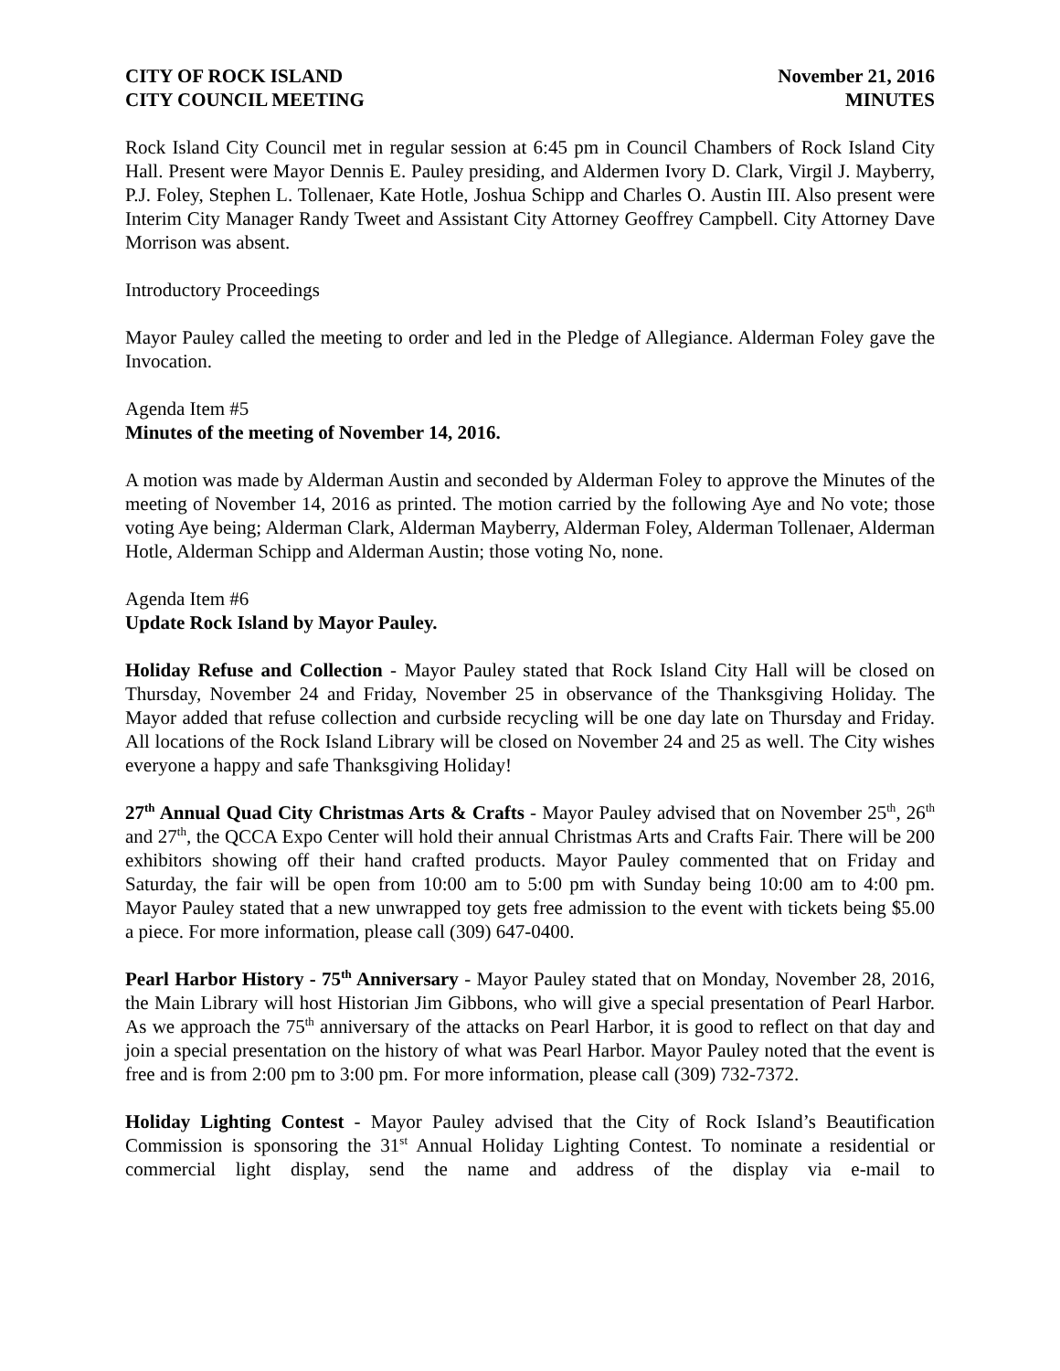CITY OF ROCK ISLAND
CITY COUNCIL MEETING
November 21, 2016
MINUTES
Rock Island City Council met in regular session at 6:45 pm in Council Chambers of Rock Island City Hall. Present were Mayor Dennis E. Pauley presiding, and Aldermen Ivory D. Clark, Virgil J. Mayberry, P.J. Foley, Stephen L. Tollenaer, Kate Hotle, Joshua Schipp and Charles O. Austin III. Also present were Interim City Manager Randy Tweet and Assistant City Attorney Geoffrey Campbell. City Attorney Dave Morrison was absent.
Introductory Proceedings
Mayor Pauley called the meeting to order and led in the Pledge of Allegiance. Alderman Foley gave the Invocation.
Agenda Item #5
Minutes of the meeting of November 14, 2016.
A motion was made by Alderman Austin and seconded by Alderman Foley to approve the Minutes of the meeting of November 14, 2016 as printed. The motion carried by the following Aye and No vote; those voting Aye being; Alderman Clark, Alderman Mayberry, Alderman Foley, Alderman Tollenaer, Alderman Hotle, Alderman Schipp and Alderman Austin; those voting No, none.
Agenda Item #6
Update Rock Island by Mayor Pauley.
Holiday Refuse and Collection - Mayor Pauley stated that Rock Island City Hall will be closed on Thursday, November 24 and Friday, November 25 in observance of the Thanksgiving Holiday. The Mayor added that refuse collection and curbside recycling will be one day late on Thursday and Friday. All locations of the Rock Island Library will be closed on November 24 and 25 as well. The City wishes everyone a happy and safe Thanksgiving Holiday!
27<sup>th</sup> Annual Quad City Christmas Arts & Crafts - Mayor Pauley advised that on November 25<sup>th</sup>, 26<sup>th</sup> and 27<sup>th</sup>, the QCCA Expo Center will hold their annual Christmas Arts and Crafts Fair. There will be 200 exhibitors showing off their hand crafted products. Mayor Pauley commented that on Friday and Saturday, the fair will be open from 10:00 am to 5:00 pm with Sunday being 10:00 am to 4:00 pm. Mayor Pauley stated that a new unwrapped toy gets free admission to the event with tickets being $5.00 a piece. For more information, please call (309) 647-0400.
Pearl Harbor History - 75<sup>th</sup> Anniversary - Mayor Pauley stated that on Monday, November 28, 2016, the Main Library will host Historian Jim Gibbons, who will give a special presentation of Pearl Harbor. As we approach the 75<sup>th</sup> anniversary of the attacks on Pearl Harbor, it is good to reflect on that day and join a special presentation on the history of what was Pearl Harbor. Mayor Pauley noted that the event is free and is from 2:00 pm to 3:00 pm. For more information, please call (309) 732-7372.
Holiday Lighting Contest - Mayor Pauley advised that the City of Rock Island’s Beautification Commission is sponsoring the 31<sup>st</sup> Annual Holiday Lighting Contest. To nominate a residential or commercial light display, send the name and address of the display via e-mail to